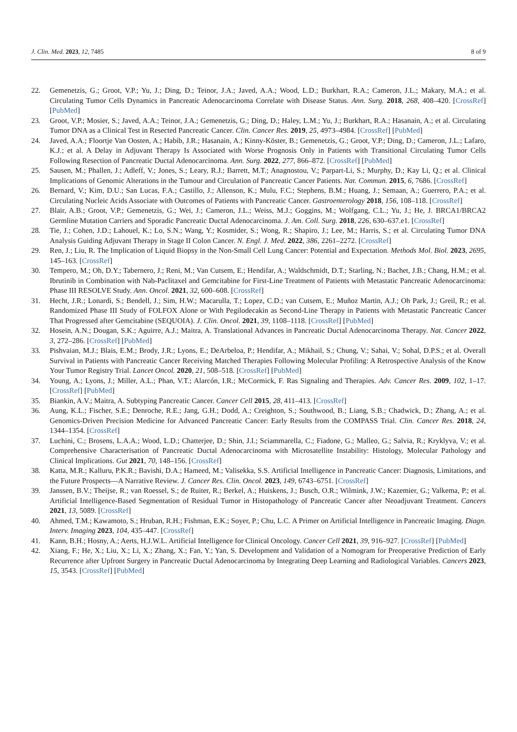J. Clin. Med. 2023, 12, 7485 8 of 9
22. Gemenetzis, G.; Groot, V.P.; Yu, J.; Ding, D.; Teinor, J.A.; Javed, A.A.; Wood, L.D.; Burkhart, R.A.; Cameron, J.L.; Makary, M.A.; et al. Circulating Tumor Cells Dynamics in Pancreatic Adenocarcinoma Correlate with Disease Status. Ann. Surg. 2018, 268, 408–420. [CrossRef] [PubMed]
23. Groot, V.P.; Mosier, S.; Javed, A.A.; Teinor, J.A.; Gemenetzis, G.; Ding, D.; Haley, L.M.; Yu, J.; Burkhart, R.A.; Hasanain, A.; et al. Circulating Tumor DNA as a Clinical Test in Resected Pancreatic Cancer. Clin. Cancer Res. 2019, 25, 4973–4984. [CrossRef] [PubMed]
24. Javed, A.A.; Floortje Van Oosten, A.; Habib, J.R.; Hasanain, A.; Kinny-Köster, B.; Gemenetzis, G.; Groot, V.P.; Ding, D.; Cameron, J.L.; Lafaro, K.J.; et al. A Delay in Adjuvant Therapy Is Associated with Worse Prognosis Only in Patients with Transitional Circulating Tumor Cells Following Resection of Pancreatic Ductal Adenocarcinoma. Ann. Surg. 2022, 277, 866–872. [CrossRef] [PubMed]
25. Sausen, M.; Phallen, J.; Adleff, V.; Jones, S.; Leary, R.J.; Barrett, M.T.; Anagnostou, V.; Parpart-Li, S.; Murphy, D.; Kay Li, Q.; et al. Clinical Implications of Genomic Alterations in the Tumour and Circulation of Pancreatic Cancer Patients. Nat. Commun. 2015, 6, 7686. [CrossRef]
26. Bernard, V.; Kim, D.U.; San Lucas, F.A.; Castillo, J.; Allenson, K.; Mulu, F.C.; Stephens, B.M.; Huang, J.; Semaan, A.; Guerrero, P.A.; et al. Circulating Nucleic Acids Associate with Outcomes of Patients with Pancreatic Cancer. Gastroenterology 2018, 156, 108–118. [CrossRef]
27. Blair, A.B.; Groot, V.P.; Gemenetzis, G.; Wei, J.; Cameron, J.L.; Weiss, M.J.; Goggins, M.; Wolfgang, C.L.; Yu, J.; He, J. BRCA1/BRCA2 Germline Mutation Carriers and Sporadic Pancreatic Ductal Adenocarcinoma. J. Am. Coll. Surg. 2018, 226, 630–637.e1. [CrossRef]
28. Tie, J.; Cohen, J.D.; Lahouel, K.; Lo, S.N.; Wang, Y.; Kosmider, S.; Wong, R.; Shapiro, J.; Lee, M.; Harris, S.; et al. Circulating Tumor DNA Analysis Guiding Adjuvant Therapy in Stage II Colon Cancer. N. Engl. J. Med. 2022, 386, 2261–2272. [CrossRef]
29. Ren, J.; Liu, R. The Implication of Liquid Biopsy in the Non-Small Cell Lung Cancer: Potential and Expectation. Methods Mol. Biol. 2023, 2695, 145–163. [CrossRef]
30. Tempero, M.; Oh, D.Y.; Tabernero, J.; Reni, M.; Van Cutsem, E.; Hendifar, A.; Waldschmidt, D.T.; Starling, N.; Bachet, J.B.; Chang, H.M.; et al. Ibrutinib in Combination with Nab-Paclitaxel and Gemcitabine for First-Line Treatment of Patients with Metastatic Pancreatic Adenocarcinoma: Phase III RESOLVE Study. Ann. Oncol. 2021, 32, 600–608. [CrossRef]
31. Hecht, J.R.; Lonardi, S.; Bendell, J.; Sim, H.W.; Macarulla, T.; Lopez, C.D.; van Cutsem, E.; Muñoz Martin, A.J.; Oh Park, J.; Greil, R.; et al. Randomized Phase III Study of FOLFOX Alone or With Pegilodecakin as Second-Line Therapy in Patients with Metastatic Pancreatic Cancer That Progressed after Gemcitabine (SEQUOIA). J. Clin. Oncol. 2021, 39, 1108–1118. [CrossRef] [PubMed]
32. Hosein, A.N.; Dougan, S.K.; Aguirre, A.J.; Maitra, A. Translational Advances in Pancreatic Ductal Adenocarcinoma Therapy. Nat. Cancer 2022, 3, 272–286. [CrossRef] [PubMed]
33. Pishvaian, M.J.; Blais, E.M.; Brody, J.R.; Lyons, E.; DeArbeloa, P.; Hendifar, A.; Mikhail, S.; Chung, V.; Sahai, V.; Sohal, D.P.S.; et al. Overall Survival in Patients with Pancreatic Cancer Receiving Matched Therapies Following Molecular Profiling: A Retrospective Analysis of the Know Your Tumor Registry Trial. Lancet Oncol. 2020, 21, 508–518. [CrossRef] [PubMed]
34. Young, A.; Lyons, J.; Miller, A.L.; Phan, V.T.; Alarcón, I.R.; McCormick, F. Ras Signaling and Therapies. Adv. Cancer Res. 2009, 102, 1–17. [CrossRef] [PubMed]
35. Biankin, A.V.; Maitra, A. Subtyping Pancreatic Cancer. Cancer Cell 2015, 28, 411–413. [CrossRef]
36. Aung, K.L.; Fischer, S.E.; Denroche, R.E.; Jang, G.H.; Dodd, A.; Creighton, S.; Southwood, B.; Liang, S.B.; Chadwick, D.; Zhang, A.; et al. Genomics-Driven Precision Medicine for Advanced Pancreatic Cancer: Early Results from the COMPASS Trial. Clin. Cancer Res. 2018, 24, 1344–1354. [CrossRef]
37. Luchini, C.; Brosens, L.A.A.; Wood, L.D.; Chatterjee, D.; Shin, J.I.; Sciammarella, C.; Fiadone, G.; Malleo, G.; Salvia, R.; Kryklyva, V.; et al. Comprehensive Characterisation of Pancreatic Ductal Adenocarcinoma with Microsatellite Instability: Histology, Molecular Pathology and Clinical Implications. Gut 2021, 70, 148–156. [CrossRef]
38. Katta, M.R.; Kalluru, P.K.R.; Bavishi, D.A.; Hameed, M.; Valisekka, S.S. Artificial Intelligence in Pancreatic Cancer: Diagnosis, Limitations, and the Future Prospects—A Narrative Review. J. Cancer Res. Clin. Oncol. 2023, 149, 6743–6751. [CrossRef]
39. Janssen, B.V.; Theijse, R.; van Roessel, S.; de Ruiter, R.; Berkel, A.; Huiskens, J.; Busch, O.R.; Wilmink, J.W.; Kazemier, G.; Valkema, P.; et al. Artificial Intelligence-Based Segmentation of Residual Tumor in Histopathology of Pancreatic Cancer after Neoadjuvant Treatment. Cancers 2021, 13, 5089. [CrossRef]
40. Ahmed, T.M.; Kawamoto, S.; Hruban, R.H.; Fishman, E.K.; Soyer, P.; Chu, L.C. A Primer on Artificial Intelligence in Pancreatic Imaging. Diagn. Interv. Imaging 2023, 104, 435–447. [CrossRef]
41. Kann, B.H.; Hosny, A.; Aerts, H.J.W.L. Artificial Intelligence for Clinical Oncology. Cancer Cell 2021, 39, 916–927. [CrossRef] [PubMed]
42. Xiang, F.; He, X.; Liu, X.; Li, X.; Zhang, X.; Fan, Y.; Yan, S. Development and Validation of a Nomogram for Preoperative Prediction of Early Recurrence after Upfront Surgery in Pancreatic Ductal Adenocarcinoma by Integrating Deep Learning and Radiological Variables. Cancers 2023, 15, 3543. [CrossRef] [PubMed]